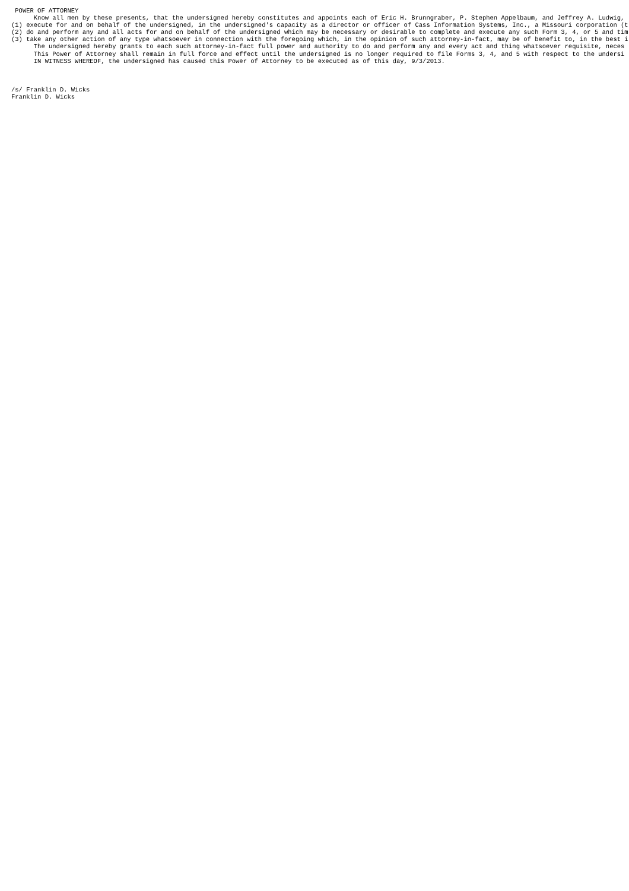POWER OF ATTORNEY
      Know all men by these presents, that the undersigned hereby constitutes and appoints each of Eric H. Brunngraber, P. Stephen Appelbaum, and Jeffrey A. Ludwig,
(1) execute for and on behalf of the undersigned, in the undersigned's capacity as a director or officer of Cass Information Systems, Inc., a Missouri corporation (t
(2) do and perform any and all acts for and on behalf of the undersigned which may be necessary or desirable to complete and execute any such Form 3, 4, or 5 and tim
(3) take any other action of any type whatsoever in connection with the foregoing which, in the opinion of such attorney-in-fact, may be of benefit to, in the best i
      The undersigned hereby grants to each such attorney-in-fact full power and authority to do and perform any and every act and thing whatsoever requisite, neces
      This Power of Attorney shall remain in full force and effect until the undersigned is no longer required to file Forms 3, 4, and 5 with respect to the undersi
      IN WITNESS WHEREOF, the undersigned has caused this Power of Attorney to be executed as of this day, 9/3/2013.



/s/ Franklin D. Wicks
Franklin D. Wicks